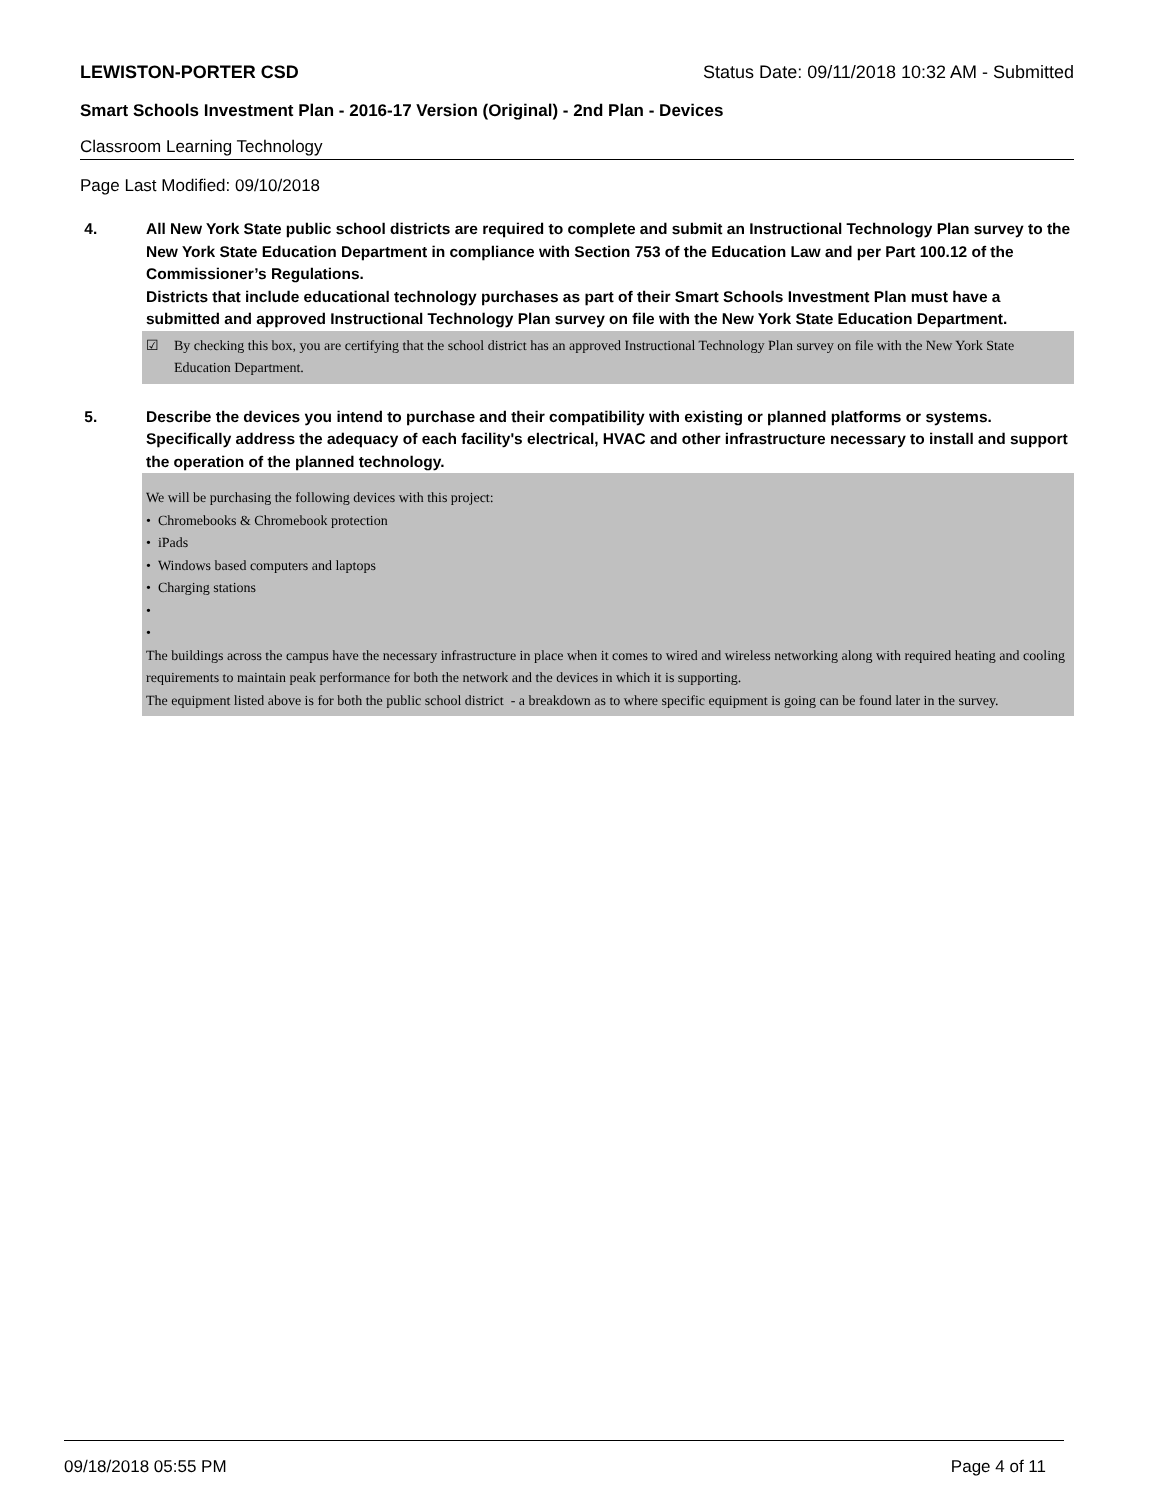LEWISTON-PORTER CSD Status Date: 09/11/2018 10:32 AM - Submitted
Smart Schools Investment Plan - 2016-17 Version (Original) - 2nd Plan - Devices
Classroom Learning Technology
Page Last Modified: 09/10/2018
4. All New York State public school districts are required to complete and submit an Instructional Technology Plan survey to the New York State Education Department in compliance with Section 753 of the Education Law and per Part 100.12 of the Commissioner’s Regulations.
Districts that include educational technology purchases as part of their Smart Schools Investment Plan must have a submitted and approved Instructional Technology Plan survey on file with the New York State Education Department.
☑ By checking this box, you are certifying that the school district has an approved Instructional Technology Plan survey on file with the New York State Education Department.
5. Describe the devices you intend to purchase and their compatibility with existing or planned platforms or systems. Specifically address the adequacy of each facility's electrical, HVAC and other infrastructure necessary to install and support the operation of the planned technology.
We will be purchasing the following devices with this project:
• Chromebooks & Chromebook protection
• iPads
• Windows based computers and laptops
• Charging stations
•
•
The buildings across the campus have the necessary infrastructure in place when it comes to wired and wireless networking along with required heating and cooling requirements to maintain peak performance for both the network and the devices in which it is supporting.
The equipment listed above is for both the public school district - a breakdown as to where specific equipment is going can be found later in the survey.
09/18/2018 05:55 PM Page 4 of 11